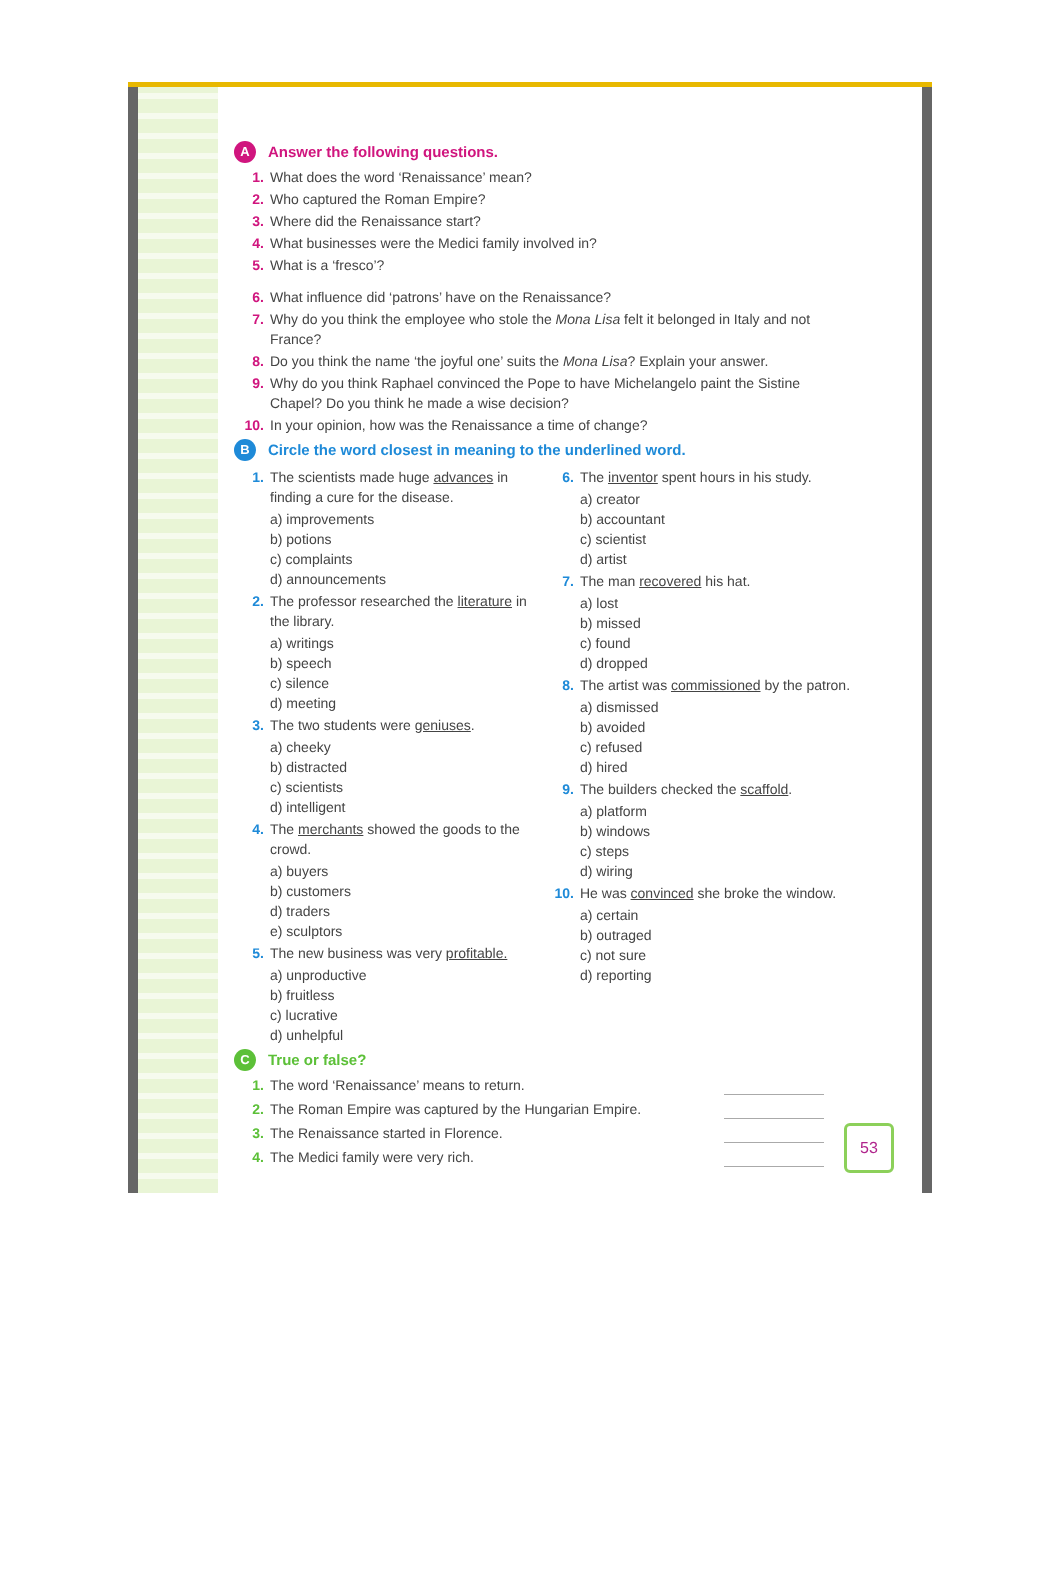A Answer the following questions.
1. What does the word ‘Renaissance’ mean?
2. Who captured the Roman Empire?
3. Where did the Renaissance start?
4. What businesses were the Medici family involved in?
5. What is a ‘fresco’?
6. What influence did ‘patrons’ have on the Renaissance?
7. Why do you think the employee who stole the Mona Lisa felt it belonged in Italy and not France?
8. Do you think the name ‘the joyful one’ suits the Mona Lisa? Explain your answer.
9. Why do you think Raphael convinced the Pope to have Michelangelo paint the Sistine Chapel? Do you think he made a wise decision?
10. In your opinion, how was the Renaissance a time of change?
B Circle the word closest in meaning to the underlined word.
1. The scientists made huge advances in finding a cure for the disease.
a) improvements
b) potions
c) complaints
d) announcements
2. The professor researched the literature in the library.
a) writings
b) speech
c) silence
d) meeting
3. The two students were geniuses.
a) cheeky
b) distracted
c) scientists
d) intelligent
4. The merchants showed the goods to the crowd.
a) buyers
b) customers
d) traders
e) sculptors
5. The new business was very profitable.
a) unproductive
b) fruitless
c) lucrative
d) unhelpful
6. The inventor spent hours in his study.
a) creator
b) accountant
c) scientist
d) artist
7. The man recovered his hat.
a) lost
b) missed
c) found
d) dropped
8. The artist was commissioned by the patron.
a) dismissed
b) avoided
c) refused
d) hired
9. The builders checked the scaffold.
a) platform
b) windows
c) steps
d) wiring
10. He was convinced she broke the window.
a) certain
b) outraged
c) not sure
d) reporting
C True or false?
1. The word ‘Renaissance’ means to return.
2. The Roman Empire was captured by the Hungarian Empire.
3. The Renaissance started in Florence.
4. The Medici family were very rich.
53